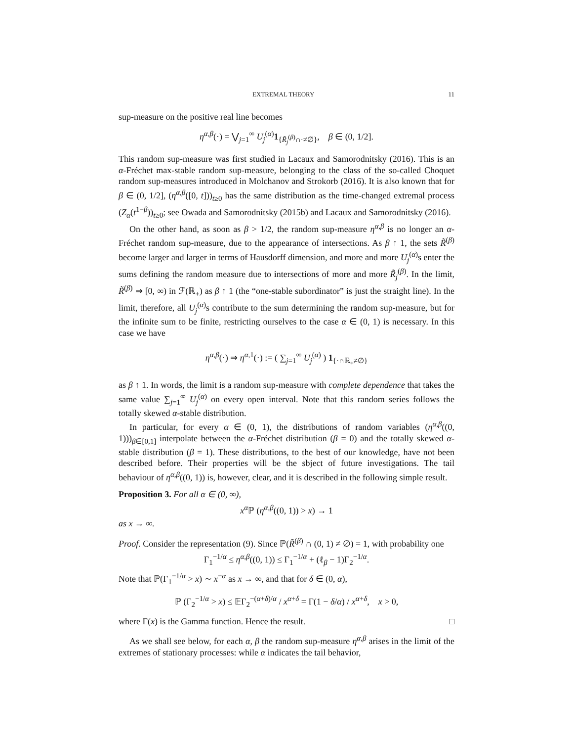EXTREMAL THEORY 11
sup-measure on the positive real line becomes
η<sup>α,β</sup>(·) = ⋁<sub>j=1</sub><sup>∞</sup> U<sub>j</sub><sup>(α)</sup>1<sub>{R̃<sub>j</sub><sup>(β)</sup>∩·≠∅}</sub>, β ∈ (0, 1/2].
This random sup-measure was first studied in Lacaux and Samorodnitsky (2016). This is an α-Fréchet max-stable random sup-measure, belonging to the class of the so-called Choquet random sup-measures introduced in Molchanov and Strokorb (2016). It is also known that for β ∈ (0, 1/2], (η<sup>α,β</sup>([0, t]))<sub>t≥0</sub> has the same distribution as the time-changed extremal process (Z<sub>α</sub>(t<sup>1−β</sup>))<sub>t≥0</sub>; see Owada and Samorodnitsky (2015b) and Lacaux and Samorodnitsky (2016).
On the other hand, as soon as β > 1/2, the random sup-measure η<sup>α,β</sup> is no longer an α-Fréchet random sup-measure, due to the appearance of intersections. As β ↑ 1, the sets R̃<sup>(β)</sup> become larger and larger in terms of Hausdorff dimension, and more and more U<sub>j</sub><sup>(α)</sup>s enter the sums defining the random measure due to intersections of more and more R̃<sub>j</sub><sup>(β)</sup>. In the limit, R̃<sup>(β)</sup> ⇒ [0, ∞) in ℱ(ℝ<sub>+</sub>) as β ↑ 1 (the “one-stable subordinator” is just the straight line). In the limit, therefore, all U<sub>j</sub><sup>(α)</sup>s contribute to the sum determining the random sup-measure, but for the infinite sum to be finite, restricting ourselves to the case α ∈ (0, 1) is necessary. In this case we have
η<sup>α,β</sup>(·) ⇒ η<sup>α,1</sup>(·) := ( ∑<sub>j=1</sub><sup>∞</sup> U<sub>j</sub><sup>(α)</sup> ) 1<sub>{·∩ℝ<sub>+</sub>≠∅}</sub>
as β ↑ 1. In words, the limit is a random sup-measure with complete dependence that takes the same value ∑<sub>j=1</sub><sup>∞</sup> U<sub>j</sub><sup>(α)</sup> on every open interval. Note that this random series follows the totally skewed α-stable distribution.
In particular, for every α ∈ (0, 1), the distributions of random variables (η<sup>α,β</sup>((0, 1)))<sub>β∈[0,1]</sub> interpolate between the α-Fréchet distribution (β = 0) and the totally skewed α-stable distribution (β = 1). These distributions, to the best of our knowledge, have not been described before. Their properties will be the sbject of future investigations. The tail behaviour of η<sup>α,β</sup>((0, 1)) is, however, clear, and it is described in the following simple result.
Proposition 3. For all α ∈ (0, ∞),
x<sup>α</sup> ℙ (η<sup>α,β</sup>((0, 1)) > x) → 1
as x → ∞.
Proof. Consider the representation (9). Since ℙ(R̃<sup>(β)</sup> ∩ (0, 1) ≠ ∅) = 1, with probability one
Γ<sub>1</sub><sup>−1/α</sup> ≤ η<sup>α,β</sup>((0, 1)) ≤ Γ<sub>1</sub><sup>−1/α</sup> + (ℓ<sub>β</sub> − 1)Γ<sub>2</sub><sup>−1/α</sup>.
Note that ℙ(Γ<sub>1</sub><sup>−1/α</sup> > x) ∼ x<sup>−α</sup> as x → ∞, and that for δ ∈ (0, α),
ℙ (Γ<sub>2</sub><sup>−1/α</sup> > x) ≤ 𝔼Γ<sub>2</sub><sup>−(α+δ)/α</sup> / x<sup>α+δ</sup> = Γ(1 − δ/α) / x<sup>α+δ</sup>, x > 0,
where Γ(x) is the Gamma function. Hence the result. □
As we shall see below, for each α, β the random sup-measure η<sup>α,β</sup> arises in the limit of the extremes of stationary processes: while α indicates the tail behavior,